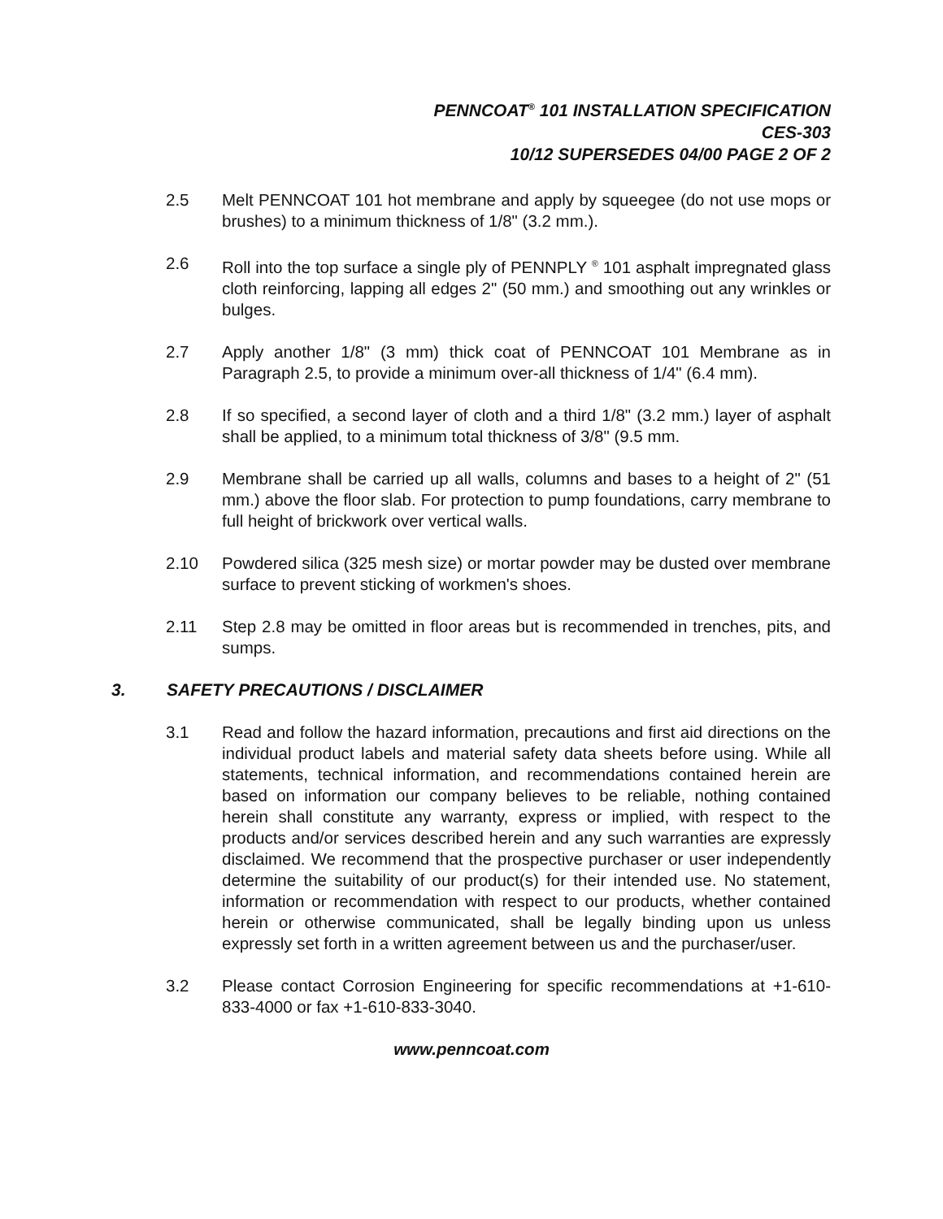PENNCOAT<sup>®</sup> 101 INSTALLATION SPECIFICATION
CES-303
10/12 SUPERSEDES 04/00 PAGE 2 OF 2
2.5 Melt PENNCOAT 101 hot membrane and apply by squeegee (do not use mops or brushes) to a minimum thickness of 1/8" (3.2 mm.).
2.6 Roll into the top surface a single ply of PENNPLY <sup>®</sup> 101 asphalt impregnated glass cloth reinforcing, lapping all edges 2" (50 mm.) and smoothing out any wrinkles or bulges.
2.7 Apply another 1/8" (3 mm) thick coat of PENNCOAT 101 Membrane as in Paragraph 2.5, to provide a minimum over-all thickness of 1/4" (6.4 mm).
2.8 If so specified, a second layer of cloth and a third 1/8" (3.2 mm.) layer of asphalt shall be applied, to a minimum total thickness of 3/8" (9.5 mm.
2.9 Membrane shall be carried up all walls, columns and bases to a height of 2" (51 mm.) above the floor slab. For protection to pump foundations, carry membrane to full height of brickwork over vertical walls.
2.10 Powdered silica (325 mesh size) or mortar powder may be dusted over membrane surface to prevent sticking of workmen's shoes.
2.11 Step 2.8 may be omitted in floor areas but is recommended in trenches, pits, and sumps.
3. SAFETY PRECAUTIONS / DISCLAIMER
3.1 Read and follow the hazard information, precautions and first aid directions on the individual product labels and material safety data sheets before using. While all statements, technical information, and recommendations contained herein are based on information our company believes to be reliable, nothing contained herein shall constitute any warranty, express or implied, with respect to the products and/or services described herein and any such warranties are expressly disclaimed. We recommend that the prospective purchaser or user independently determine the suitability of our product(s) for their intended use. No statement, information or recommendation with respect to our products, whether contained herein or otherwise communicated, shall be legally binding upon us unless expressly set forth in a written agreement between us and the purchaser/user.
3.2 Please contact Corrosion Engineering for specific recommendations at +1-610-833-4000 or fax +1-610-833-3040.
www.penncoat.com